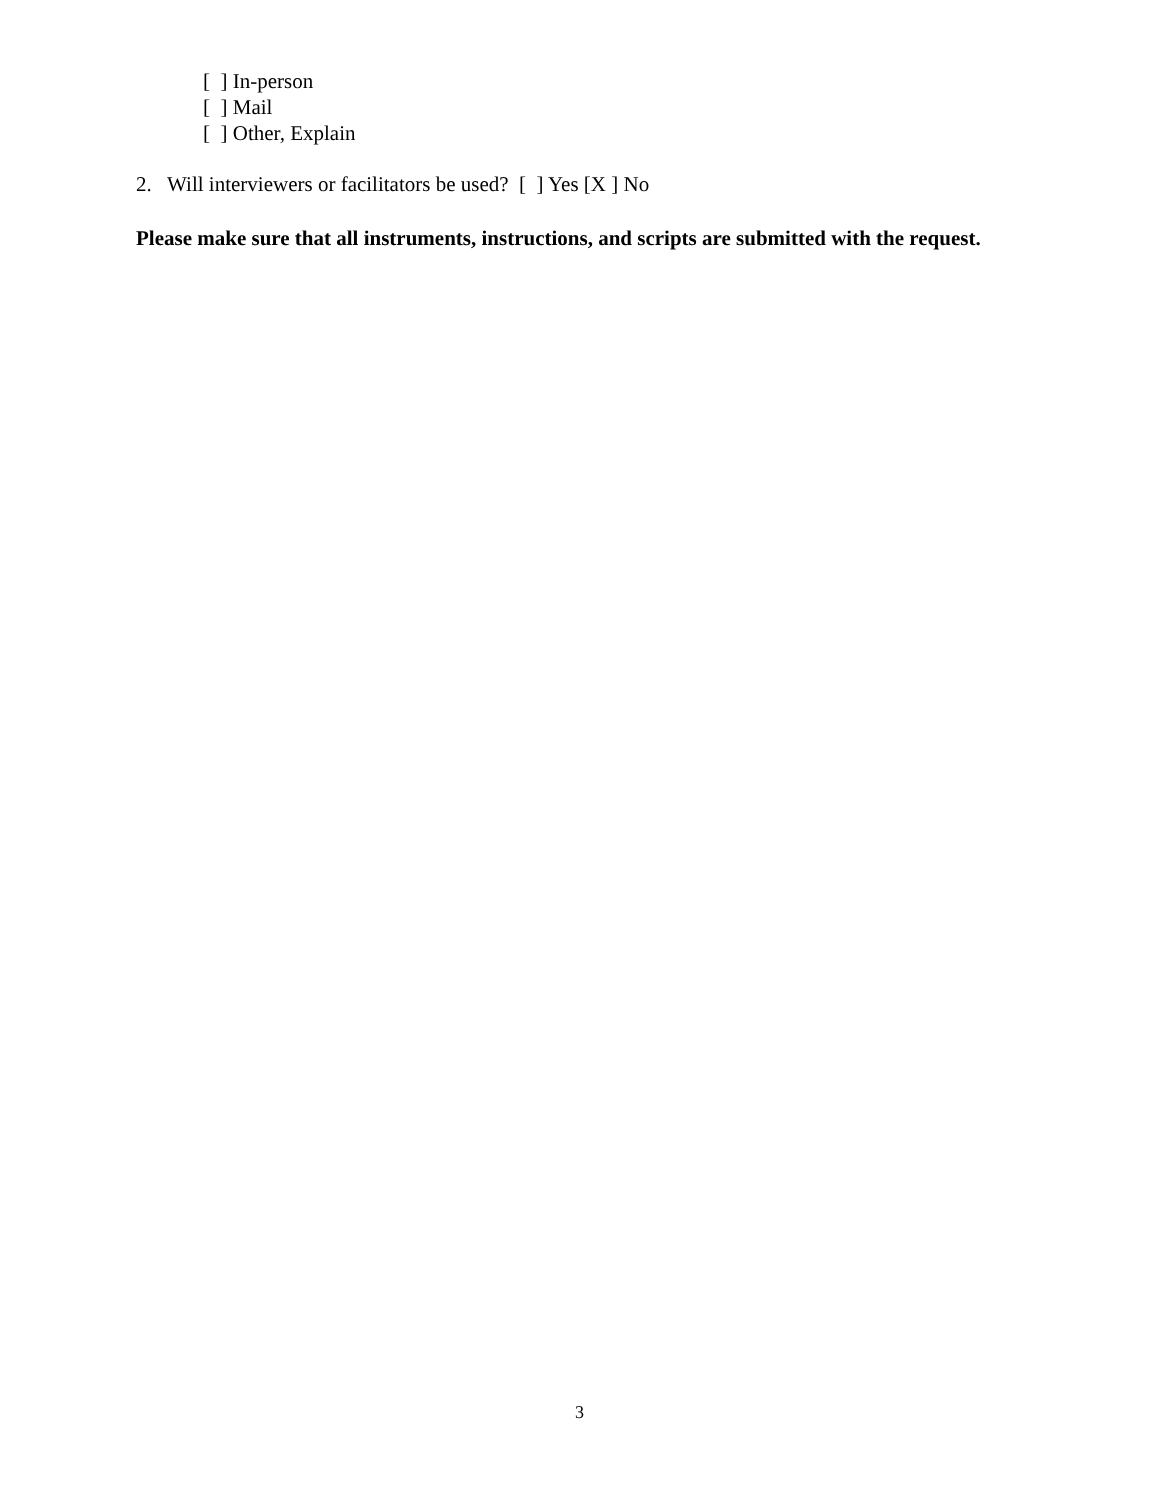[ ] In-person
[ ] Mail
[ ] Other, Explain
2. Will interviewers or facilitators be used? [ ] Yes [X ] No
Please make sure that all instruments, instructions, and scripts are submitted with the request.
3